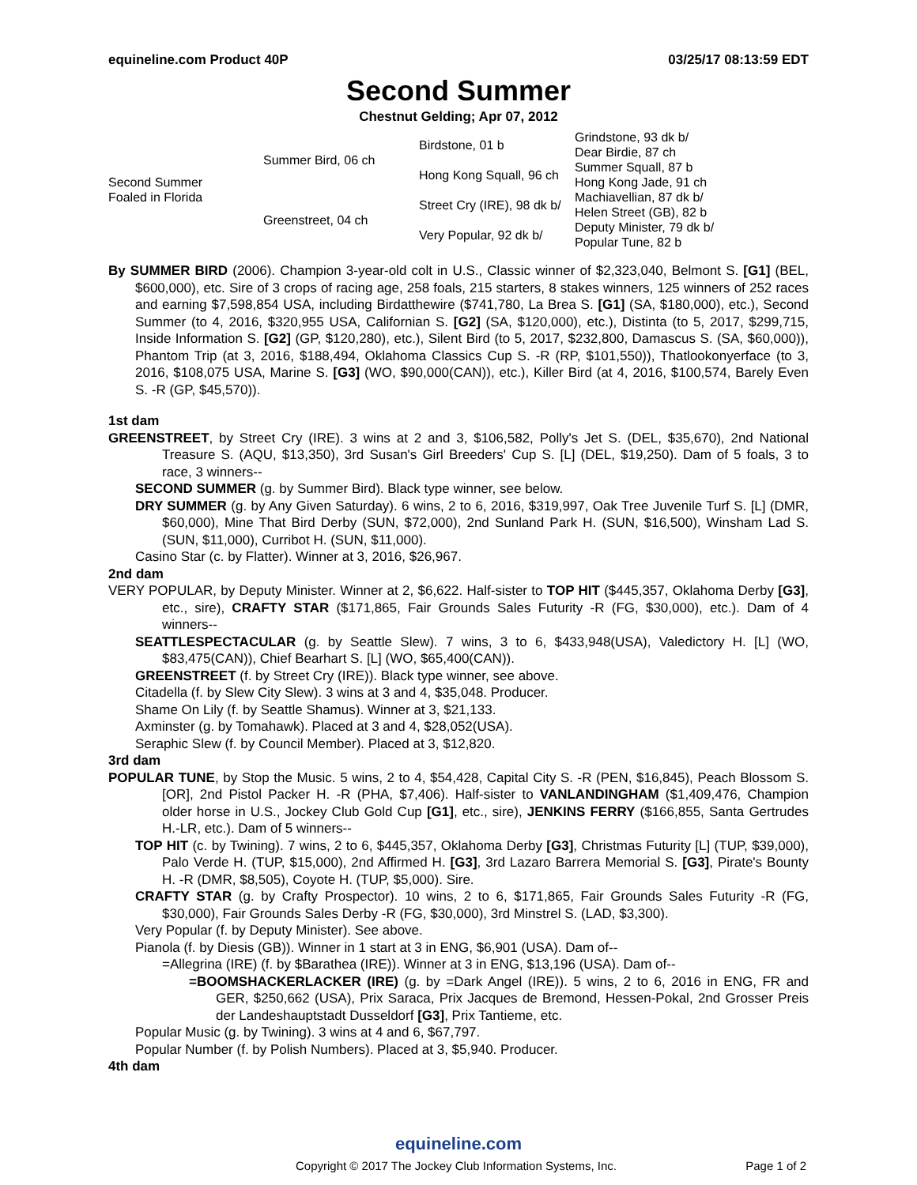equineline.com Product 40P 03/25/17 08:13:59 EDT
Second Summer
Chestnut Gelding; Apr 07, 2012
| Second Summer Foaled in Florida | Summer Bird, 06 ch | Birdstone, 01 b | Grindstone, 93 dk b/ |
| | | | Dear Birdie, 87 ch |
| | | Hong Kong Squall, 96 ch | Summer Squall, 87 b |
| | | | Hong Kong Jade, 91 ch |
| | Greenstreet, 04 ch | Street Cry (IRE), 98 dk b/ | Machiavellian, 87 dk b/ |
| | | | Helen Street (GB), 82 b |
| | | Very Popular, 92 dk b/ | Deputy Minister, 79 dk b/ |
| | | | Popular Tune, 82 b |
By SUMMER BIRD (2006). Champion 3-year-old colt in U.S., Classic winner of $2,323,040, Belmont S. [G1] (BEL, $600,000), etc. Sire of 3 crops of racing age, 258 foals, 215 starters, 8 stakes winners, 125 winners of 252 races and earning $7,598,854 USA, including Birdatthewire ($741,780, La Brea S. [G1] (SA, $180,000), etc.), Second Summer (to 4, 2016, $320,955 USA, Californian S. [G2] (SA, $120,000), etc.), Distinta (to 5, 2017, $299,715, Inside Information S. [G2] (GP, $120,280), etc.), Silent Bird (to 5, 2017, $232,800, Damascus S. (SA, $60,000)), Phantom Trip (at 3, 2016, $188,494, Oklahoma Classics Cup S. -R (RP, $101,550)), Thatlookonyerface (to 3, 2016, $108,075 USA, Marine S. [G3] (WO, $90,000(CAN)), etc.), Killer Bird (at 4, 2016, $100,574, Barely Even S. -R (GP, $45,570)).
1st dam
GREENSTREET, by Street Cry (IRE). 3 wins at 2 and 3, $106,582, Polly's Jet S. (DEL, $35,670), 2nd National Treasure S. (AQU, $13,350), 3rd Susan's Girl Breeders' Cup S. [L] (DEL, $19,250). Dam of 5 foals, 3 to race, 3 winners--
SECOND SUMMER (g. by Summer Bird). Black type winner, see below.
DRY SUMMER (g. by Any Given Saturday). 6 wins, 2 to 6, 2016, $319,997, Oak Tree Juvenile Turf S. [L] (DMR, $60,000), Mine That Bird Derby (SUN, $72,000), 2nd Sunland Park H. (SUN, $16,500), Winsham Lad S. (SUN, $11,000), Curribot H. (SUN, $11,000).
Casino Star (c. by Flatter). Winner at 3, 2016, $26,967.
2nd dam
VERY POPULAR, by Deputy Minister. Winner at 2, $6,622. Half-sister to TOP HIT ($445,357, Oklahoma Derby [G3], etc., sire), CRAFTY STAR ($171,865, Fair Grounds Sales Futurity -R (FG, $30,000), etc.). Dam of 4 winners--
SEATTLESPECTACULAR (g. by Seattle Slew). 7 wins, 3 to 6, $433,948(USA), Valedictory H. [L] (WO, $83,475(CAN)), Chief Bearhart S. [L] (WO, $65,400(CAN)).
GREENSTREET (f. by Street Cry (IRE)). Black type winner, see above.
Citadella (f. by Slew City Slew). 3 wins at 3 and 4, $35,048. Producer.
Shame On Lily (f. by Seattle Shamus). Winner at 3, $21,133.
Axminster (g. by Tomahawk). Placed at 3 and 4, $28,052(USA).
Seraphic Slew (f. by Council Member). Placed at 3, $12,820.
3rd dam
POPULAR TUNE, by Stop the Music. 5 wins, 2 to 4, $54,428, Capital City S. -R (PEN, $16,845), Peach Blossom S. [OR], 2nd Pistol Packer H. -R (PHA, $7,406). Half-sister to VANLANDINGHAM ($1,409,476, Champion older horse in U.S., Jockey Club Gold Cup [G1], etc., sire), JENKINS FERRY ($166,855, Santa Gertrudes H.-LR, etc.). Dam of 5 winners--
TOP HIT (c. by Twining). 7 wins, 2 to 6, $445,357, Oklahoma Derby [G3], Christmas Futurity [L] (TUP, $39,000), Palo Verde H. (TUP, $15,000), 2nd Affirmed H. [G3], 3rd Lazaro Barrera Memorial S. [G3], Pirate's Bounty H. -R (DMR, $8,505), Coyote H. (TUP, $5,000). Sire.
CRAFTY STAR (g. by Crafty Prospector). 10 wins, 2 to 6, $171,865, Fair Grounds Sales Futurity -R (FG, $30,000), Fair Grounds Sales Derby -R (FG, $30,000), 3rd Minstrel S. (LAD, $3,300).
Very Popular (f. by Deputy Minister). See above.
Pianola (f. by Diesis (GB)). Winner in 1 start at 3 in ENG, $6,901 (USA). Dam of--
=Allegrina (IRE) (f. by $Barathea (IRE)). Winner at 3 in ENG, $13,196 (USA). Dam of--
=BOOMSHACKERLACKER (IRE) (g. by =Dark Angel (IRE)). 5 wins, 2 to 6, 2016 in ENG, FR and GER, $250,662 (USA), Prix Saraca, Prix Jacques de Bremond, Hessen-Pokal, 2nd Grosser Preis der Landeshauptstadt Dusseldorf [G3], Prix Tantieme, etc.
Popular Music (g. by Twining). 3 wins at 4 and 6, $67,797.
Popular Number (f. by Polish Numbers). Placed at 3, $5,940. Producer.
4th dam
equineline.com
Copyright © 2017 The Jockey Club Information Systems, Inc. Page 1 of 2